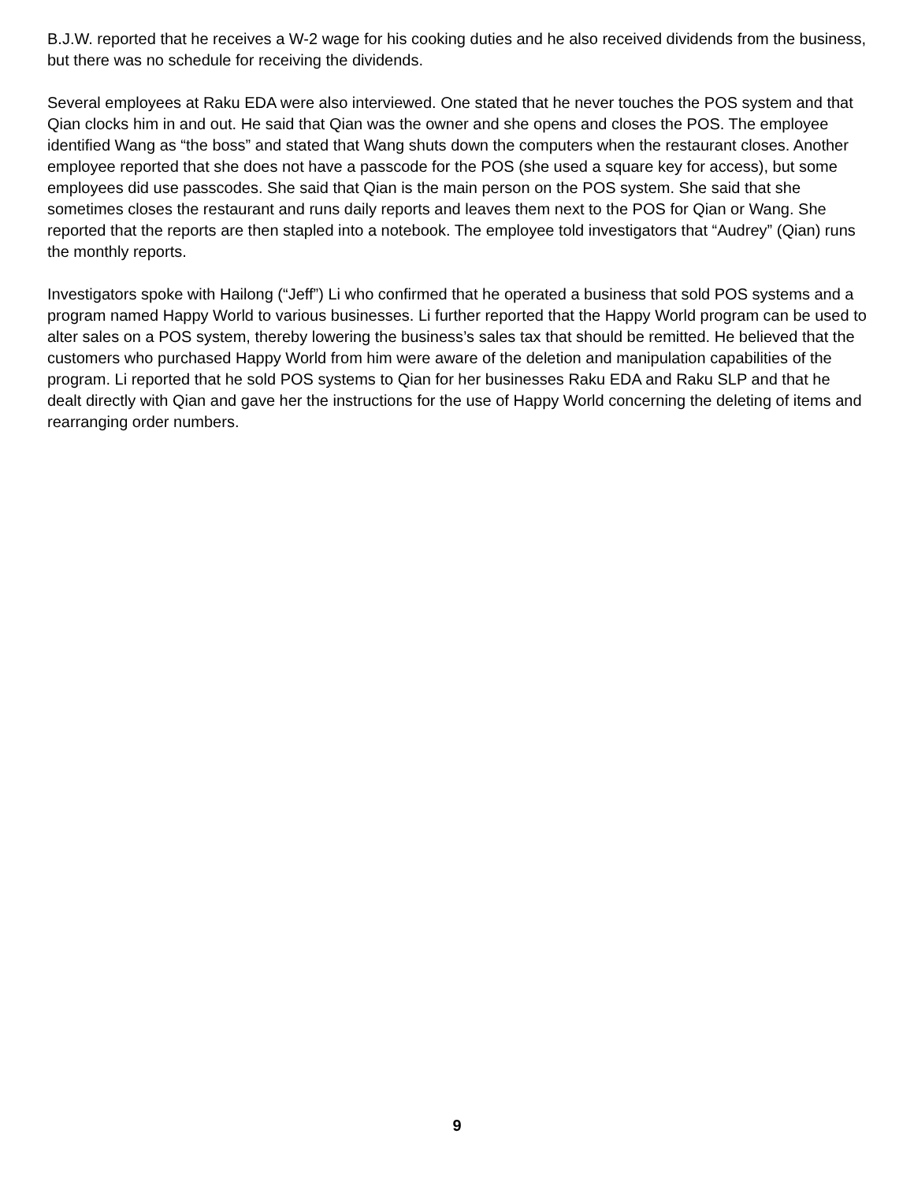B.J.W. reported that he receives a W-2 wage for his cooking duties and he also received dividends from the business, but there was no schedule for receiving the dividends.
Several employees at Raku EDA were also interviewed. One stated that he never touches the POS system and that Qian clocks him in and out. He said that Qian was the owner and she opens and closes the POS. The employee identified Wang as “the boss” and stated that Wang shuts down the computers when the restaurant closes. Another employee reported that she does not have a passcode for the POS (she used a square key for access), but some employees did use passcodes. She said that Qian is the main person on the POS system. She said that she sometimes closes the restaurant and runs daily reports and leaves them next to the POS for Qian or Wang. She reported that the reports are then stapled into a notebook. The employee told investigators that “Audrey” (Qian) runs the monthly reports.
Investigators spoke with Hailong (“Jeff”) Li who confirmed that he operated a business that sold POS systems and a program named Happy World to various businesses. Li further reported that the Happy World program can be used to alter sales on a POS system, thereby lowering the business’s sales tax that should be remitted. He believed that the customers who purchased Happy World from him were aware of the deletion and manipulation capabilities of the program. Li reported that he sold POS systems to Qian for her businesses Raku EDA and Raku SLP and that he dealt directly with Qian and gave her the instructions for the use of Happy World concerning the deleting of items and rearranging order numbers.
9